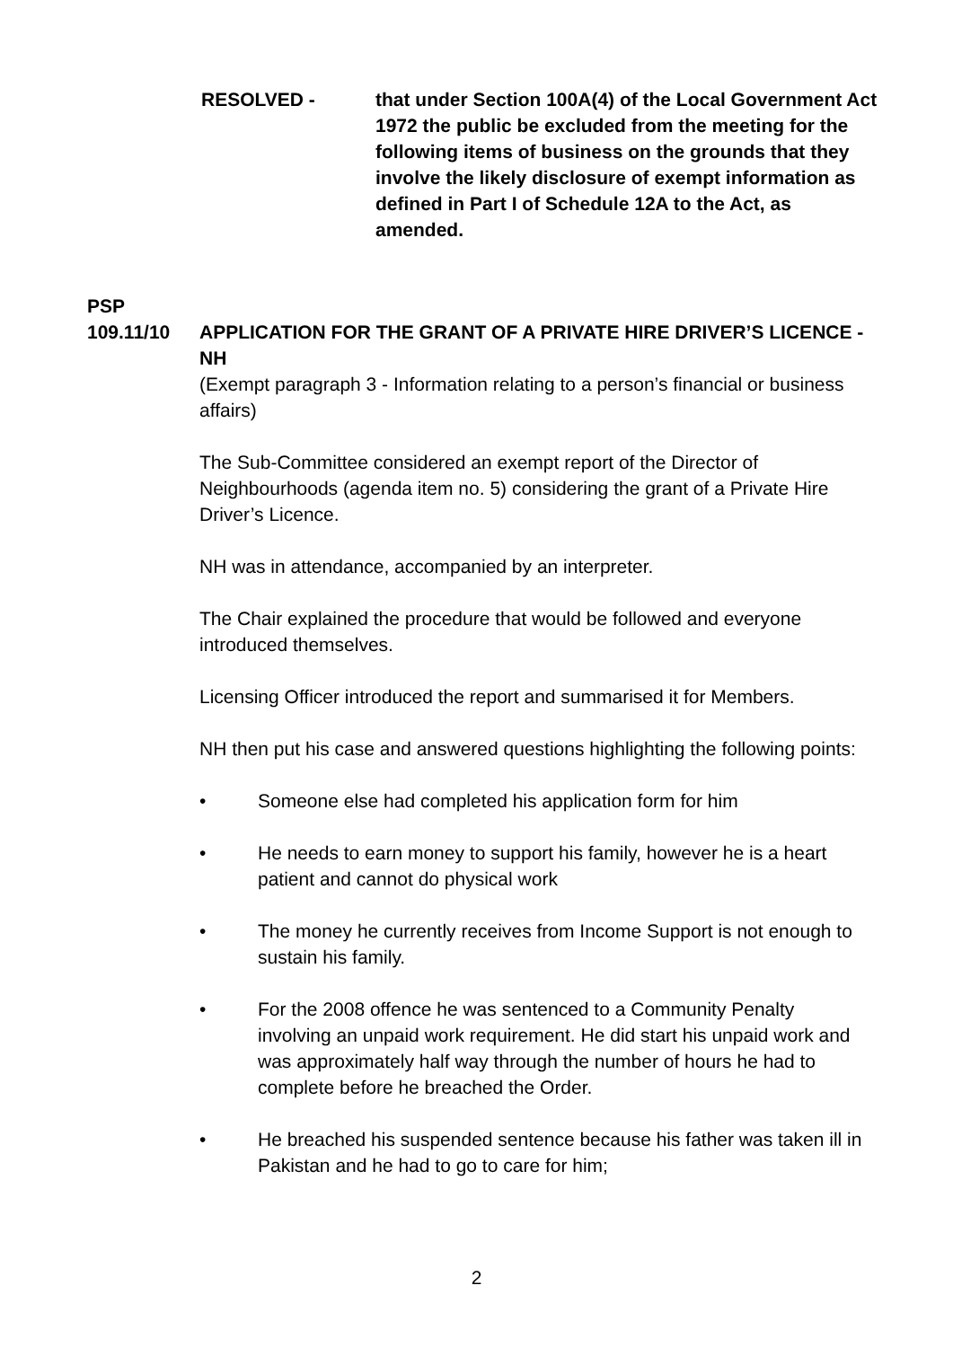RESOLVED - that under Section 100A(4) of the Local Government Act 1972 the public be excluded from the meeting for the following items of business on the grounds that they involve the likely disclosure of exempt information as defined in Part I of Schedule 12A to the Act, as amended.
PSP
109.11/10 APPLICATION FOR THE GRANT OF A PRIVATE HIRE DRIVER’S LICENCE - NH
(Exempt paragraph 3 - Information relating to a person’s financial or business affairs)
The Sub-Committee considered an exempt report of the Director of Neighbourhoods (agenda item no. 5) considering the grant of a Private Hire Driver’s Licence.
NH was in attendance, accompanied by an interpreter.
The Chair explained the procedure that would be followed and everyone introduced themselves.
Licensing Officer introduced the report and summarised it for Members.
NH then put his case and answered questions highlighting the following points:
• Someone else had completed his application form for him
• He needs to earn money to support his family, however he is a heart patient and cannot do physical work
• The money he currently receives from Income Support is not enough to sustain his family.
• For the 2008 offence he was sentenced to a Community Penalty involving an unpaid work requirement. He did start his unpaid work and was approximately half way through the number of hours he had to complete before he breached the Order.
• He breached his suspended sentence because his father was taken ill in Pakistan and he had to go to care for him;
2